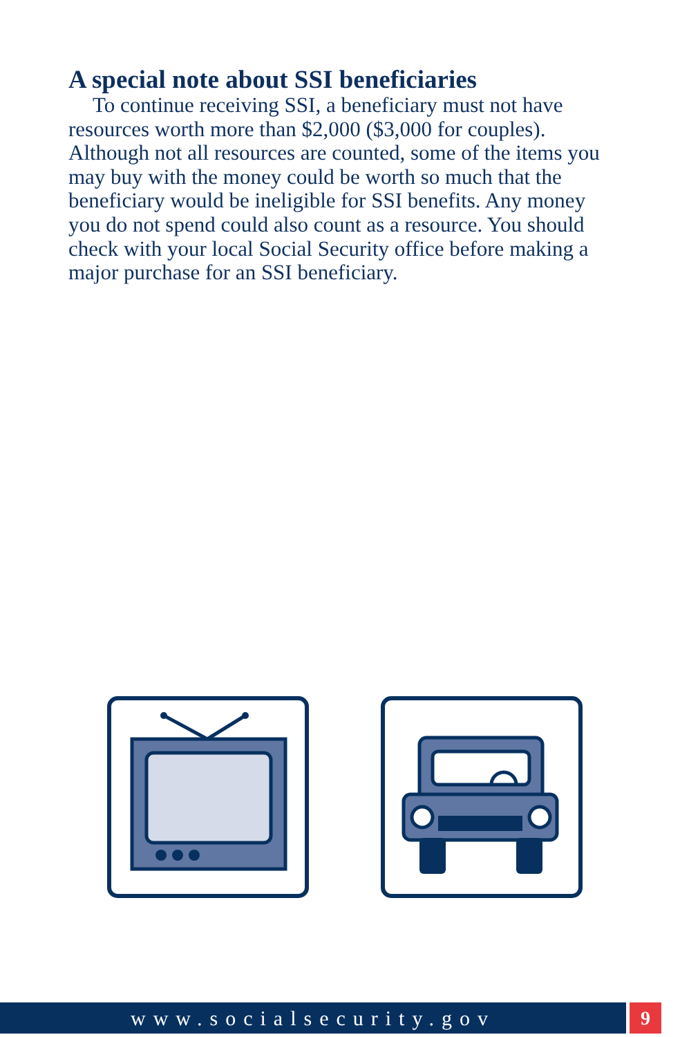A special note about SSI beneficiaries
To continue receiving SSI, a beneficiary must not have resources worth more than $2,000 ($3,000 for couples). Although not all resources are counted, some of the items you may buy with the money could be worth so much that the beneficiary would be ineligible for SSI benefits. Any money you do not spend could also count as a resource. You should check with your local Social Security office before making a major purchase for an SSI beneficiary.
www.socialsecurity.gov 9